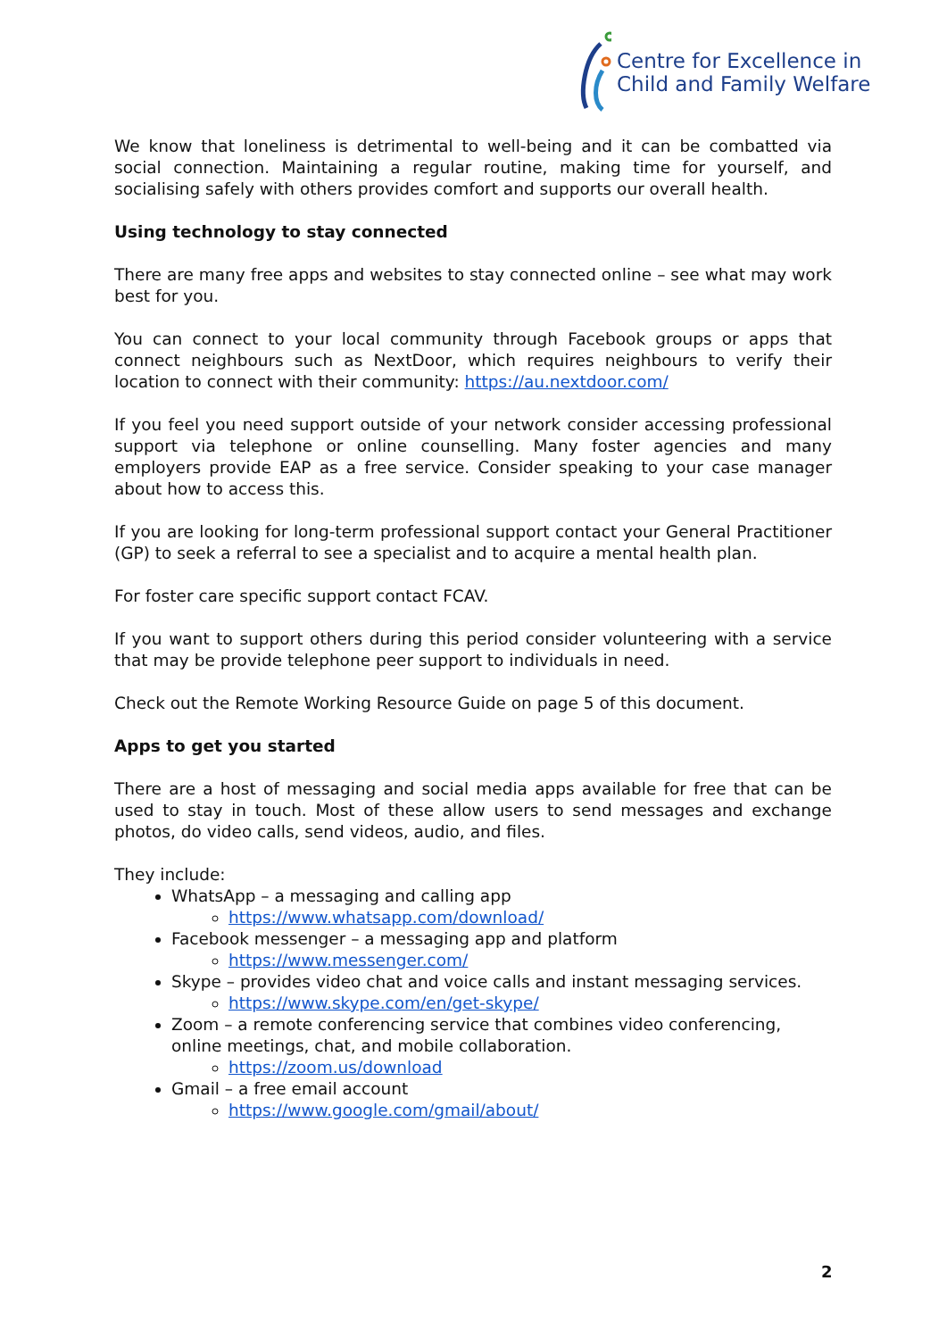Centre for Excellence in
Child and Family Welfare
We know that loneliness is detrimental to well-being and it can be combatted via social connection. Maintaining a regular routine, making time for yourself, and socialising safely with others provides comfort and supports our overall health.
Using technology to stay connected
There are many free apps and websites to stay connected online – see what may work best for you.
You can connect to your local community through Facebook groups or apps that connect neighbours such as NextDoor, which requires neighbours to verify their location to connect with their community: https://au.nextdoor.com/
If you feel you need support outside of your network consider accessing professional support via telephone or online counselling. Many foster agencies and many employers provide EAP as a free service. Consider speaking to your case manager about how to access this.
If you are looking for long-term professional support contact your General Practitioner (GP) to seek a referral to see a specialist and to acquire a mental health plan.
For foster care specific support contact FCAV.
If you want to support others during this period consider volunteering with a service that may be provide telephone peer support to individuals in need.
Check out the Remote Working Resource Guide on page 5 of this document.
Apps to get you started
There are a host of messaging and social media apps available for free that can be used to stay in touch. Most of these allow users to send messages and exchange photos, do video calls, send videos, audio, and files.
They include:
WhatsApp – a messaging and calling app
https://www.whatsapp.com/download/
Facebook messenger – a messaging app and platform
https://www.messenger.com/
Skype – provides video chat and voice calls and instant messaging services.
https://www.skype.com/en/get-skype/
Zoom – a remote conferencing service that combines video conferencing, online meetings, chat, and mobile collaboration.
https://zoom.us/download
Gmail – a free email account
https://www.google.com/gmail/about/
2